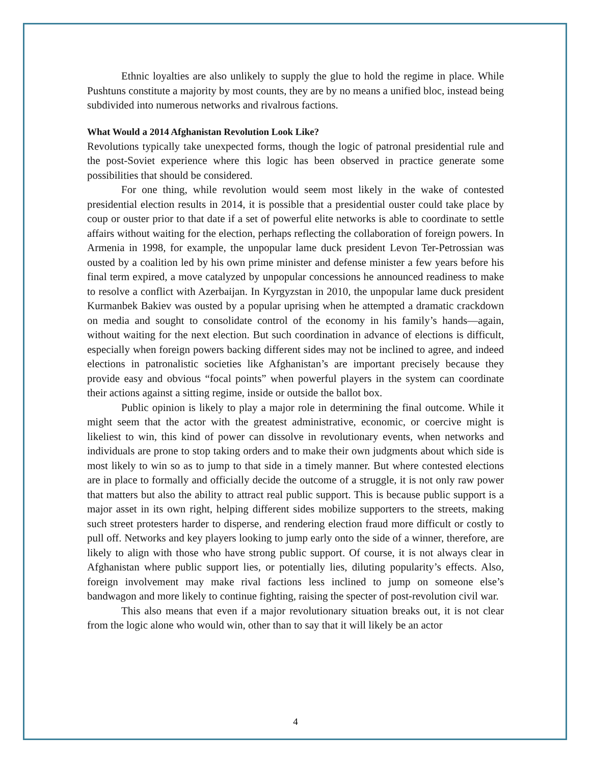Ethnic loyalties are also unlikely to supply the glue to hold the regime in place. While Pushtuns constitute a majority by most counts, they are by no means a unified bloc, instead being subdivided into numerous networks and rivalrous factions.
What Would a 2014 Afghanistan Revolution Look Like?
Revolutions typically take unexpected forms, though the logic of patronal presidential rule and the post-Soviet experience where this logic has been observed in practice generate some possibilities that should be considered.
For one thing, while revolution would seem most likely in the wake of contested presidential election results in 2014, it is possible that a presidential ouster could take place by coup or ouster prior to that date if a set of powerful elite networks is able to coordinate to settle affairs without waiting for the election, perhaps reflecting the collaboration of foreign powers. In Armenia in 1998, for example, the unpopular lame duck president Levon Ter-Petrossian was ousted by a coalition led by his own prime minister and defense minister a few years before his final term expired, a move catalyzed by unpopular concessions he announced readiness to make to resolve a conflict with Azerbaijan. In Kyrgyzstan in 2010, the unpopular lame duck president Kurmanbek Bakiev was ousted by a popular uprising when he attempted a dramatic crackdown on media and sought to consolidate control of the economy in his family’s hands—again, without waiting for the next election. But such coordination in advance of elections is difficult, especially when foreign powers backing different sides may not be inclined to agree, and indeed elections in patronalistic societies like Afghanistan’s are important precisely because they provide easy and obvious “focal points” when powerful players in the system can coordinate their actions against a sitting regime, inside or outside the ballot box.
Public opinion is likely to play a major role in determining the final outcome. While it might seem that the actor with the greatest administrative, economic, or coercive might is likeliest to win, this kind of power can dissolve in revolutionary events, when networks and individuals are prone to stop taking orders and to make their own judgments about which side is most likely to win so as to jump to that side in a timely manner. But where contested elections are in place to formally and officially decide the outcome of a struggle, it is not only raw power that matters but also the ability to attract real public support. This is because public support is a major asset in its own right, helping different sides mobilize supporters to the streets, making such street protesters harder to disperse, and rendering election fraud more difficult or costly to pull off. Networks and key players looking to jump early onto the side of a winner, therefore, are likely to align with those who have strong public support. Of course, it is not always clear in Afghanistan where public support lies, or potentially lies, diluting popularity’s effects. Also, foreign involvement may make rival factions less inclined to jump on someone else’s bandwagon and more likely to continue fighting, raising the specter of post-revolution civil war.
This also means that even if a major revolutionary situation breaks out, it is not clear from the logic alone who would win, other than to say that it will likely be an actor
4